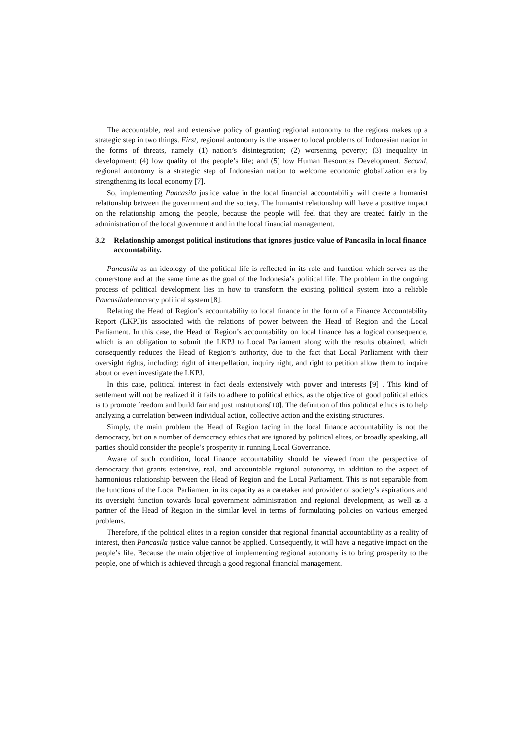The accountable, real and extensive policy of granting regional autonomy to the regions makes up a strategic step in two things. First, regional autonomy is the answer to local problems of Indonesian nation in the forms of threats, namely (1) nation’s disintegration; (2) worsening poverty; (3) inequality in development; (4) low quality of the people’s life; and (5) low Human Resources Development. Second, regional autonomy is a strategic step of Indonesian nation to welcome economic globalization era by strengthening its local economy [7].
So, implementing Pancasila justice value in the local financial accountability will create a humanist relationship between the government and the society. The humanist relationship will have a positive impact on the relationship among the people, because the people will feel that they are treated fairly in the administration of the local government and in the local financial management.
3.2 Relationship amongst political institutions that ignores justice value of Pancasila in local finance accountability.
Pancasila as an ideology of the political life is reflected in its role and function which serves as the cornerstone and at the same time as the goal of the Indonesia’s political life. The problem in the ongoing process of political development lies in how to transform the existing political system into a reliable Pancasilademocracy political system [8].
Relating the Head of Region’s accountability to local finance in the form of a Finance Accountability Report (LKPJ)is associated with the relations of power between the Head of Region and the Local Parliament. In this case, the Head of Region’s accountability on local finance has a logical consequence, which is an obligation to submit the LKPJ to Local Parliament along with the results obtained, which consequently reduces the Head of Region’s authority, due to the fact that Local Parliament with their oversight rights, including: right of interpellation, inquiry right, and right to petition allow them to inquire about or even investigate the LKPJ.
In this case, political interest in fact deals extensively with power and interests [9] . This kind of settlement will not be realized if it fails to adhere to political ethics, as the objective of good political ethics is to promote freedom and build fair and just institutions[10]. The definition of this political ethics is to help analyzing a correlation between individual action, collective action and the existing structures.
Simply, the main problem the Head of Region facing in the local finance accountability is not the democracy, but on a number of democracy ethics that are ignored by political elites, or broadly speaking, all parties should consider the people’s prosperity in running Local Governance.
Aware of such condition, local finance accountability should be viewed from the perspective of democracy that grants extensive, real, and accountable regional autonomy, in addition to the aspect of harmonious relationship between the Head of Region and the Local Parliament. This is not separable from the functions of the Local Parliament in its capacity as a caretaker and provider of society’s aspirations and its oversight function towards local government administration and regional development, as well as a partner of the Head of Region in the similar level in terms of formulating policies on various emerged problems.
Therefore, if the political elites in a region consider that regional financial accountability as a reality of interest, then Pancasila justice value cannot be applied. Consequently, it will have a negative impact on the people’s life. Because the main objective of implementing regional autonomy is to bring prosperity to the people, one of which is achieved through a good regional financial management.